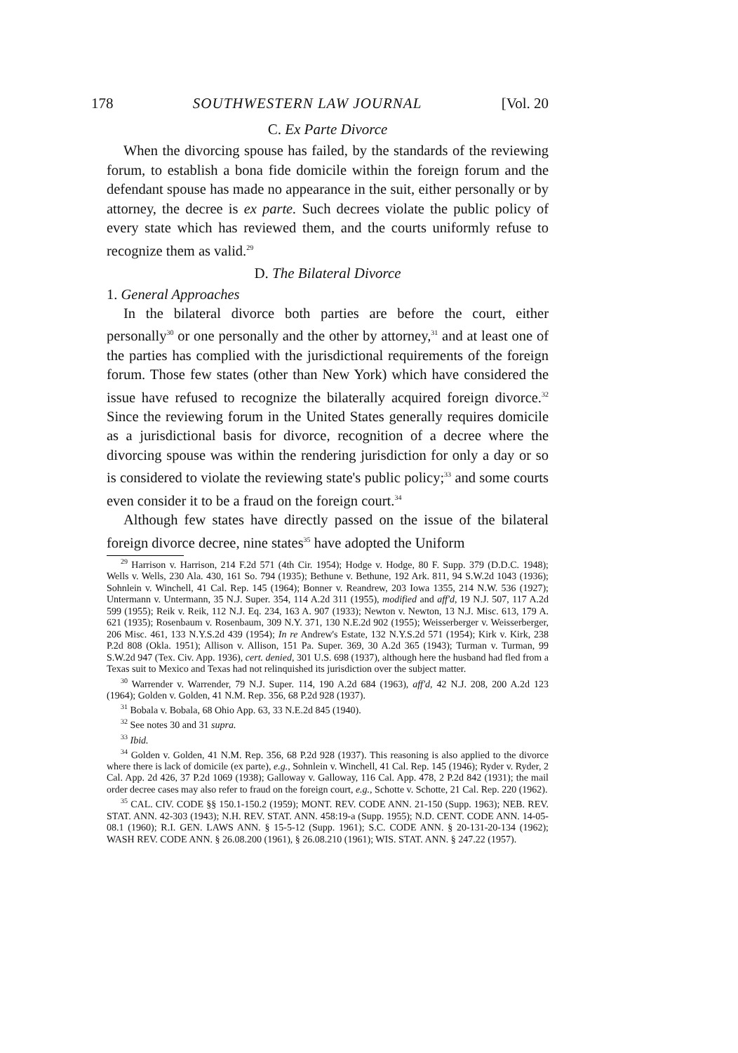178 SOUTHWESTERN LAW JOURNAL [Vol. 20
C. Ex Parte Divorce
When the divorcing spouse has failed, by the standards of the reviewing forum, to establish a bona fide domicile within the foreign forum and the defendant spouse has made no appearance in the suit, either personally or by attorney, the decree is ex parte. Such decrees violate the public policy of every state which has reviewed them, and the courts uniformly refuse to recognize them as valid.<sup>29</sup>
D. The Bilateral Divorce
1. General Approaches
In the bilateral divorce both parties are before the court, either personally<sup>30</sup> or one personally and the other by attorney,<sup>31</sup> and at least one of the parties has complied with the jurisdictional requirements of the foreign forum. Those few states (other than New York) which have considered the issue have refused to recognize the bilaterally acquired foreign divorce.<sup>32</sup> Since the reviewing forum in the United States generally requires domicile as a jurisdictional basis for divorce, recognition of a decree where the divorcing spouse was within the rendering jurisdiction for only a day or so is considered to violate the reviewing state's public policy;<sup>33</sup> and some courts even consider it to be a fraud on the foreign court.<sup>34</sup>
Although few states have directly passed on the issue of the bilateral foreign divorce decree, nine states<sup>35</sup> have adopted the Uniform
<sup>29</sup> Harrison v. Harrison, 214 F.2d 571 (4th Cir. 1954); Hodge v. Hodge, 80 F. Supp. 379 (D.D.C. 1948); Wells v. Wells, 230 Ala. 430, 161 So. 794 (1935); Bethune v. Bethune, 192 Ark. 811, 94 S.W.2d 1043 (1936); Sohnlein v. Winchell, 41 Cal. Rep. 145 (1964); Bonner v. Reandrew, 203 Iowa 1355, 214 N.W. 536 (1927); Untermann v. Untermann, 35 N.J. Super. 354, 114 A.2d 311 (1955), modified and aff'd, 19 N.J. 507, 117 A.2d 599 (1955); Reik v. Reik, 112 N.J. Eq. 234, 163 A. 907 (1933); Newton v. Newton, 13 N.J. Misc. 613, 179 A. 621 (1935); Rosenbaum v. Rosenbaum, 309 N.Y. 371, 130 N.E.2d 902 (1955); Weisserberger v. Weisserberger, 206 Misc. 461, 133 N.Y.S.2d 439 (1954); In re Andrew's Estate, 132 N.Y.S.2d 571 (1954); Kirk v. Kirk, 238 P.2d 808 (Okla. 1951); Allison v. Allison, 151 Pa. Super. 369, 30 A.2d 365 (1943); Turman v. Turman, 99 S.W.2d 947 (Tex. Civ. App. 1936), cert. denied, 301 U.S. 698 (1937), although here the husband had fled from a Texas suit to Mexico and Texas had not relinquished its jurisdiction over the subject matter.
<sup>30</sup> Warrender v. Warrender, 79 N.J. Super. 114, 190 A.2d 684 (1963), aff'd, 42 N.J. 208, 200 A.2d 123 (1964); Golden v. Golden, 41 N.M. Rep. 356, 68 P.2d 928 (1937).
<sup>31</sup> Bobala v. Bobala, 68 Ohio App. 63, 33 N.E.2d 845 (1940).
<sup>32</sup> See notes 30 and 31 supra.
<sup>33</sup> Ibid.
<sup>34</sup> Golden v. Golden, 41 N.M. Rep. 356, 68 P.2d 928 (1937). This reasoning is also applied to the divorce where there is lack of domicile (ex parte), e.g., Sohnlein v. Winchell, 41 Cal. Rep. 145 (1946); Ryder v. Ryder, 2 Cal. App. 2d 426, 37 P.2d 1069 (1938); Galloway v. Galloway, 116 Cal. App. 478, 2 P.2d 842 (1931); the mail order decree cases may also refer to fraud on the foreign court, e.g., Schotte v. Schotte, 21 Cal. Rep. 220 (1962).
<sup>35</sup> CAL. CIV. CODE §§ 150.1-150.2 (1959); MONT. REV. CODE ANN. 21-150 (Supp. 1963); NEB. REV. STAT. ANN. 42-303 (1943); N.H. REV. STAT. ANN. 458:19-a (Supp. 1955); N.D. CENT. CODE ANN. 14-05-08.1 (1960); R.I. GEN. LAWS ANN. § 15-5-12 (Supp. 1961); S.C. CODE ANN. § 20-131-20-134 (1962); WASH REV. CODE ANN. § 26.08.200 (1961), § 26.08.210 (1961); WIS. STAT. ANN. § 247.22 (1957).